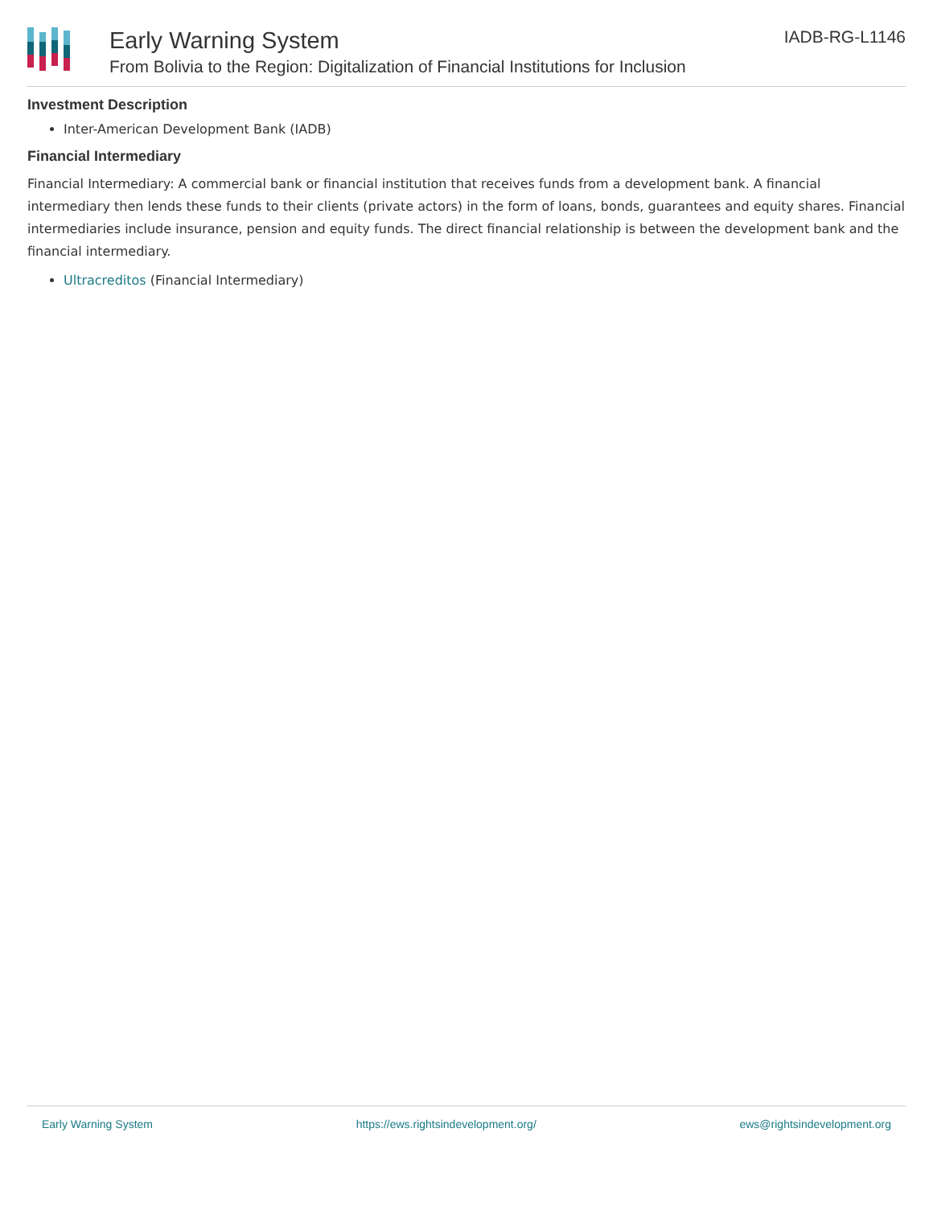Early Warning System
From Bolivia to the Region: Digitalization of Financial Institutions for Inclusion
IADB-RG-L1146
Investment Description
Inter-American Development Bank (IADB)
Financial Intermediary
Financial Intermediary: A commercial bank or financial institution that receives funds from a development bank. A financial intermediary then lends these funds to their clients (private actors) in the form of loans, bonds, guarantees and equity shares. Financial intermediaries include insurance, pension and equity funds. The direct financial relationship is between the development bank and the financial intermediary.
Ultracreditos (Financial Intermediary)
Early Warning System https://ews.rightsindevelopment.org/ ews@rightsindevelopment.org